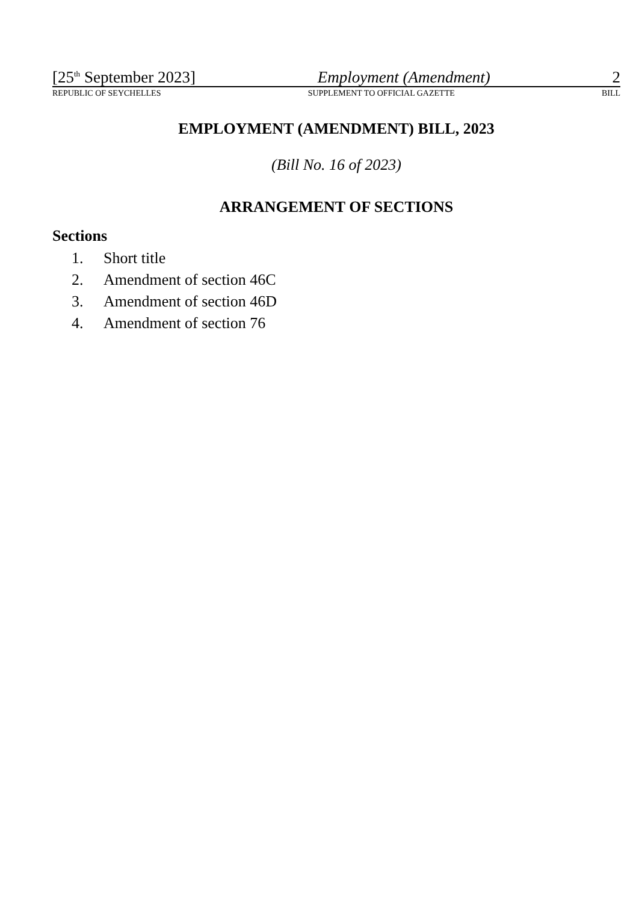[25<sup>th</sup> September 2023] Employment (Amendment) 2
REPUBLIC OF SEYCHELLES SUPPLEMENT TO OFFICIAL GAZETTE BILL
EMPLOYMENT (AMENDMENT) BILL, 2023
(Bill No. 16 of 2023)
ARRANGEMENT OF SECTIONS
Sections
1. Short title
2. Amendment of section 46C
3. Amendment of section 46D
4. Amendment of section 76